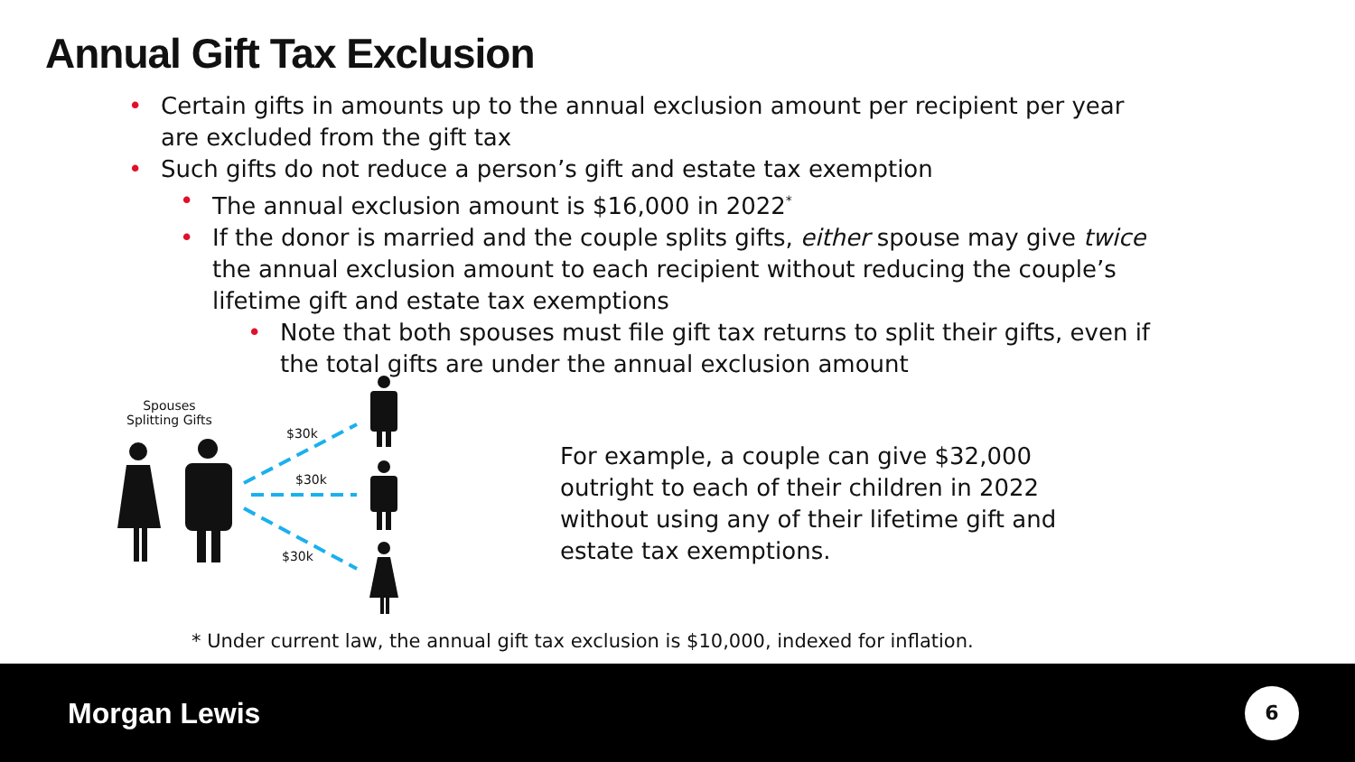Annual Gift Tax Exclusion
• Certain gifts in amounts up to the annual exclusion amount per recipient per year are excluded from the gift tax
• Such gifts do not reduce a person’s gift and estate tax exemption
• The annual exclusion amount is $16,000 in 2022<sup>*</sup>
• If the donor is married and the couple splits gifts, either spouse may give twice the annual exclusion amount to each recipient without reducing the couple’s lifetime gift and estate tax exemptions
• Note that both spouses must file gift tax returns to split their gifts, even if the total gifts are under the annual exclusion amount
Spouses
Splitting Gifts
$30k
$30k
$30k
For example, a couple can give $32,000 outright to each of their children in 2022 without using any of their lifetime gift and estate tax exemptions.
* Under current law, the annual gift tax exclusion is $10,000, indexed for inflation.
Morgan Lewis 6